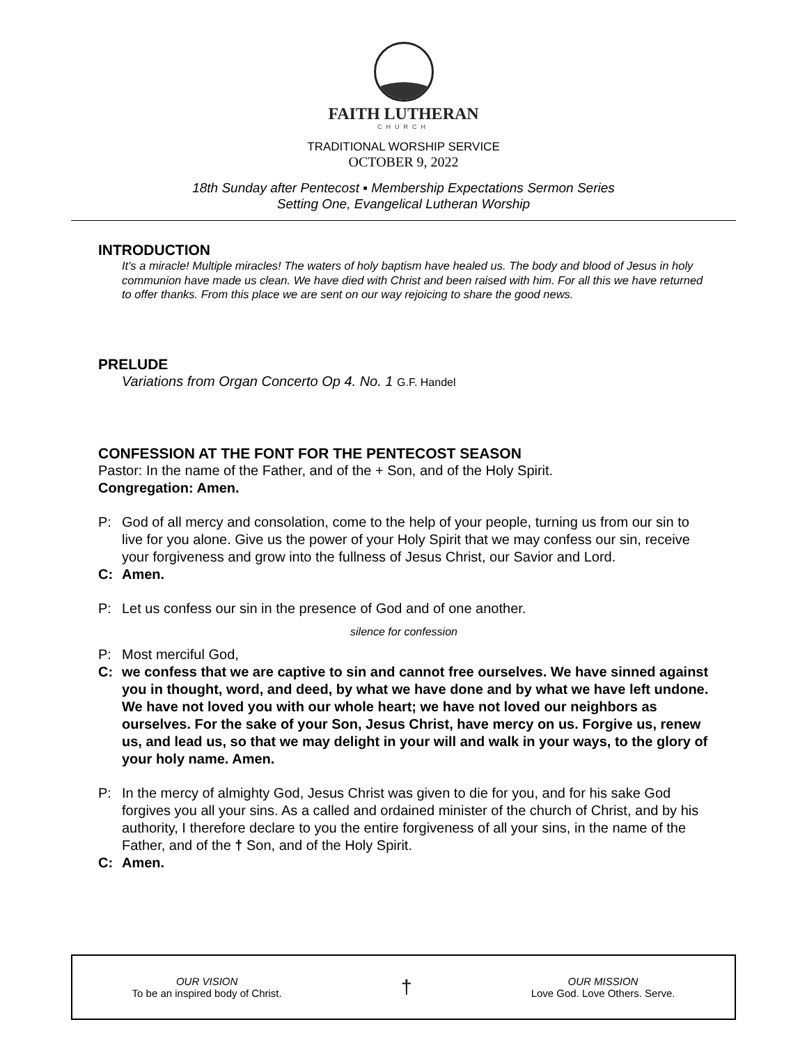FAITH LUTHERAN
CHURCH
TRADITIONAL WORSHIP SERVICE
OCTOBER 9, 2022
18th Sunday after Pentecost ▪ Membership Expectations Sermon Series
Setting One, Evangelical Lutheran Worship
INTRODUCTION
It's a miracle! Multiple miracles! The waters of holy baptism have healed us. The body and blood of Jesus in holy communion have made us clean. We have died with Christ and been raised with him. For all this we have returned to offer thanks. From this place we are sent on our way rejoicing to share the good news.
PRELUDE
Variations from Organ Concerto Op 4. No. 1 G.F. Handel
CONFESSION AT THE FONT FOR THE PENTECOST SEASON
Pastor: In the name of the Father, and of the + Son, and of the Holy Spirit.
Congregation: Amen.
P: God of all mercy and consolation, come to the help of your people, turning us from our sin to live for you alone. Give us the power of your Holy Spirit that we may confess our sin, receive your forgiveness and grow into the fullness of Jesus Christ, our Savior and Lord.
C: Amen.
P: Let us confess our sin in the presence of God and of one another.
silence for confession
P: Most merciful God,
C: we confess that we are captive to sin and cannot free ourselves. We have sinned against you in thought, word, and deed, by what we have done and by what we have left undone. We have not loved you with our whole heart; we have not loved our neighbors as ourselves. For the sake of your Son, Jesus Christ, have mercy on us. Forgive us, renew us, and lead us, so that we may delight in your will and walk in your ways, to the glory of your holy name. Amen.
P: In the mercy of almighty God, Jesus Christ was given to die for you, and for his sake God forgives you all your sins. As a called and ordained minister of the church of Christ, and by his authority, I therefore declare to you the entire forgiveness of all your sins, in the name of the Father, and of the † Son, and of the Holy Spirit.
C: Amen.
OUR VISION
To be an inspired body of Christ.
†
OUR MISSION
Love God. Love Others. Serve.